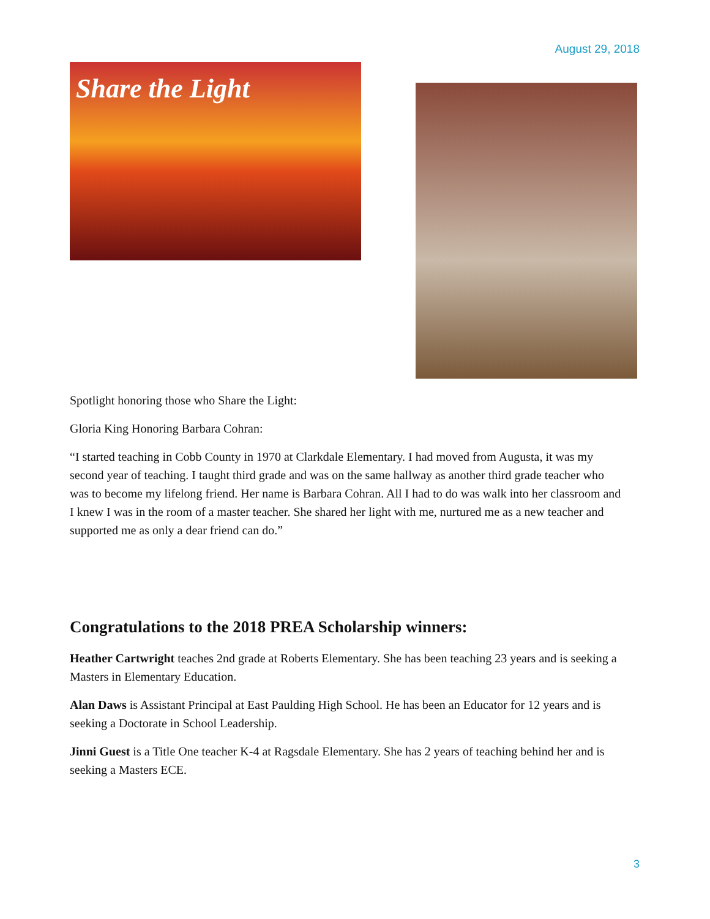August 29, 2018
Share the Light
Spotlight honoring those who Share the Light:
Gloria King Honoring Barbara Cohran:
“I started teaching in Cobb County in 1970 at Clarkdale Elementary. I had moved from Augusta, it was my second year of teaching. I taught third grade and was on the same hallway as another third grade teacher who was to become my lifelong friend. Her name is Barbara Cohran. All I had to do was walk into her classroom and I knew I was in the room of a master teacher. She shared her light with me, nurtured me as a new teacher and supported me as only a dear friend can do.”
Congratulations to the 2018 PREA Scholarship winners:
Heather Cartwright teaches 2nd grade at Roberts Elementary. She has been teaching 23 years and is seeking a Masters in Elementary Education.
Alan Daws is Assistant Principal at East Paulding High School. He has been an Educator for 12 years and is seeking a Doctorate in School Leadership.
Jinni Guest is a Title One teacher K-4 at Ragsdale Elementary. She has 2 years of teaching behind her and is seeking a Masters ECE.
3